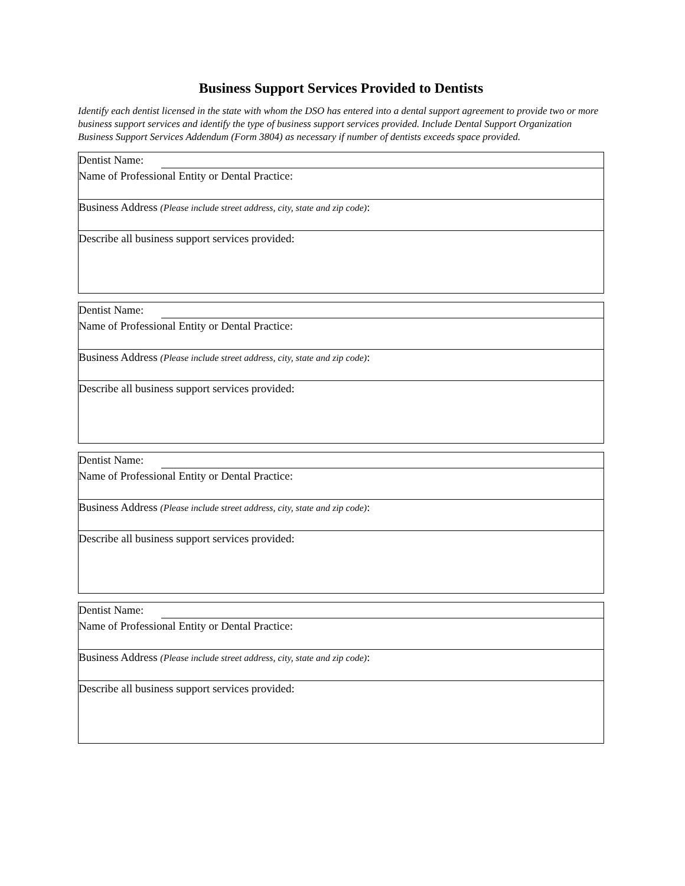Business Support Services Provided to Dentists
Identify each dentist licensed in the state with whom the DSO has entered into a dental support agreement to provide two or more business support services and identify the type of business support services provided. Include Dental Support Organization Business Support Services Addendum (Form 3804) as necessary if number of dentists exceeds space provided.
Dentist Name:
Name of Professional Entity or Dental Practice:
Business Address (Please include street address, city, state and zip code):
Describe all business support services provided:
Dentist Name:
Name of Professional Entity or Dental Practice:
Business Address (Please include street address, city, state and zip code):
Describe all business support services provided:
Dentist Name:
Name of Professional Entity or Dental Practice:
Business Address (Please include street address, city, state and zip code):
Describe all business support services provided:
Dentist Name:
Name of Professional Entity or Dental Practice:
Business Address (Please include street address, city, state and zip code):
Describe all business support services provided: